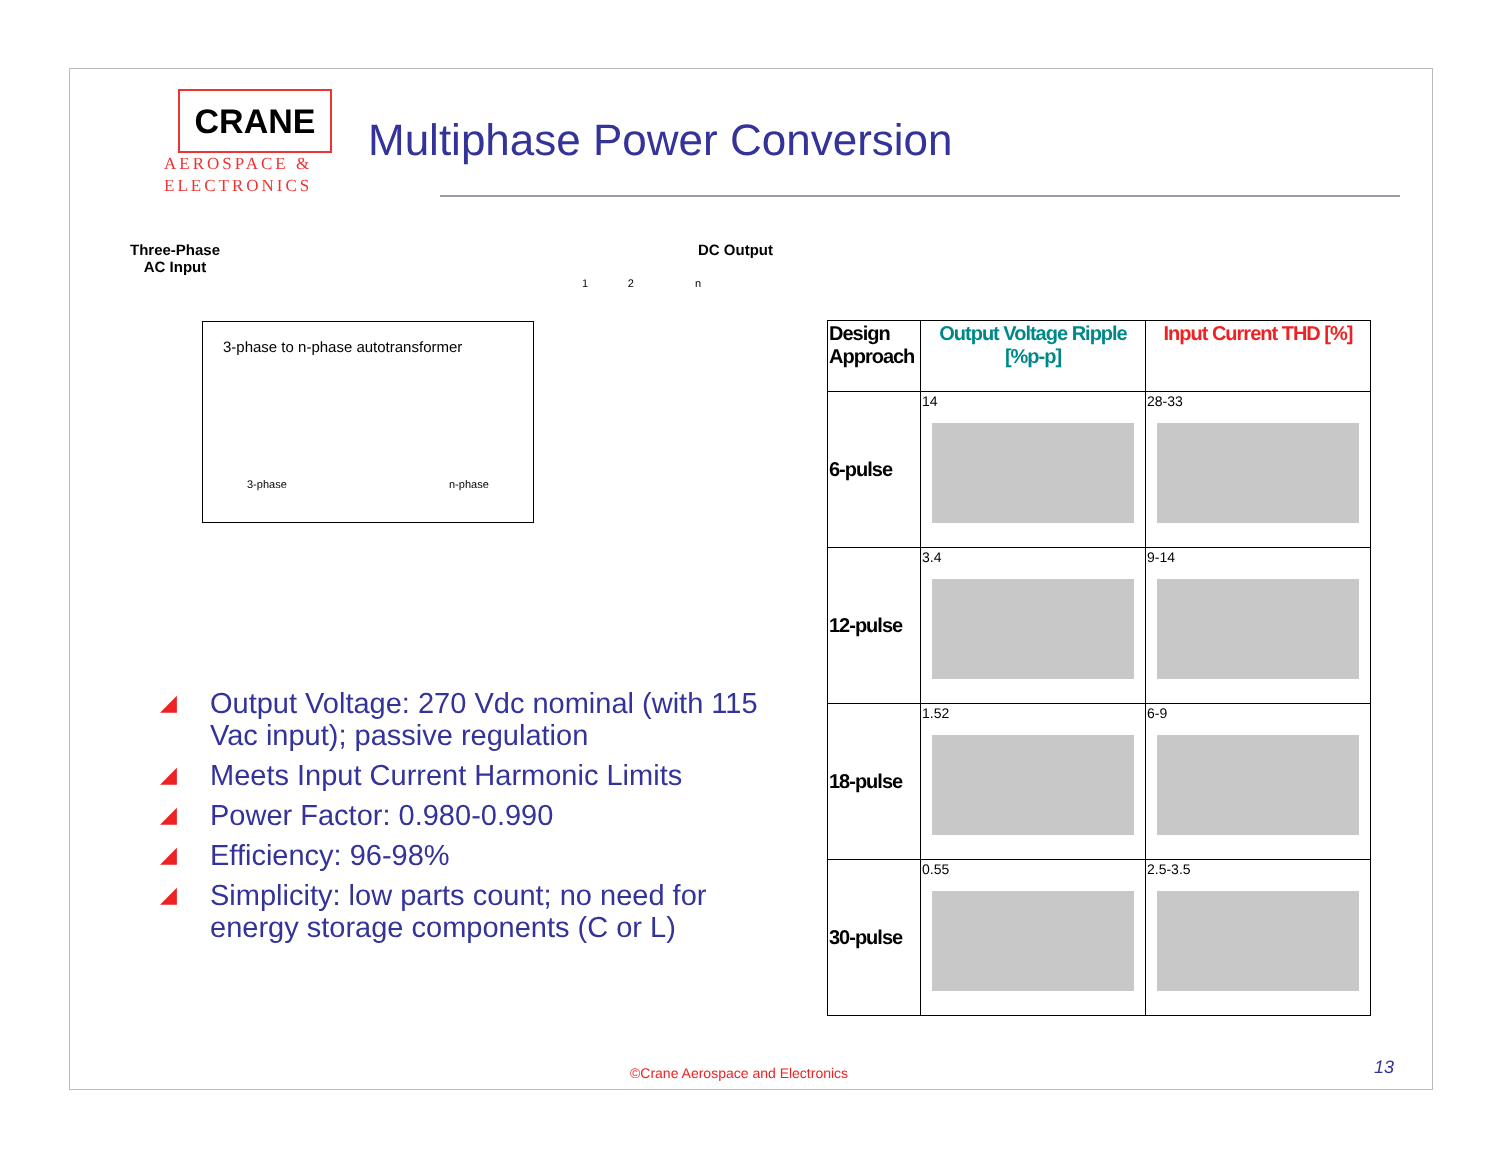CRANE
AEROSPACE &
ELECTRONICS
Multiphase Power Conversion
Three-Phase
AC Input
DC Output
1 2 n
3-phase to n-phase autotransformer
3-phase n-phase
◢ Output Voltage: 270 Vdc nominal (with 115 Vac input); passive regulation
◢ Meets Input Current Harmonic Limits
◢ Power Factor: 0.980-0.990
◢ Efficiency: 96-98%
◢ Simplicity: low parts count; no need for energy storage components (C or L)
| Design Approach | Output Voltage Ripple [%p-p] | Input Current THD [%] |
| --- | --- | --- |
| 6-pulse | 14 | 28-33 |
| 12-pulse | 3.4 | 9-14 |
| 18-pulse | 1.52 | 6-9 |
| 30-pulse | 0.55 | 2.5-3.5 |
©Crane Aerospace and Electronics
13